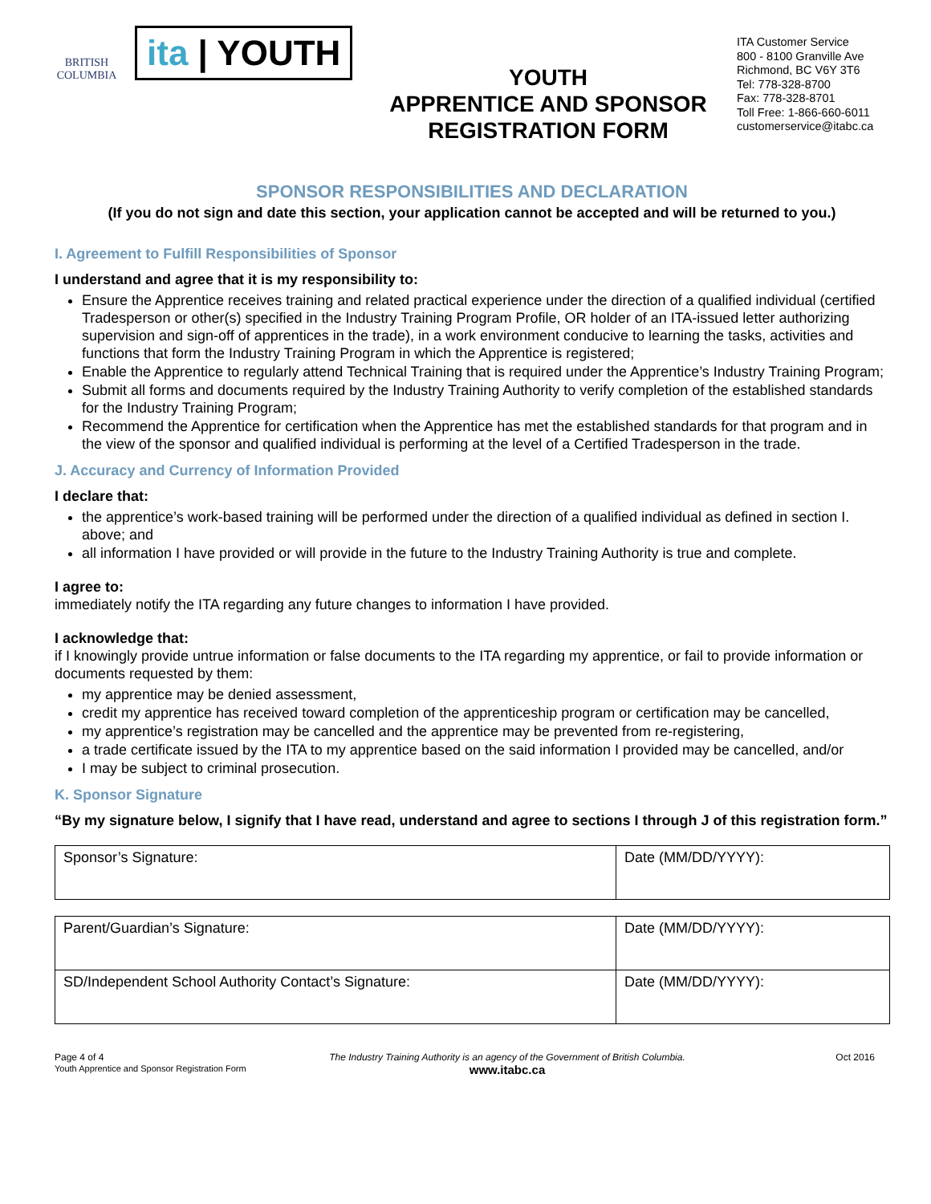BRITISH COLUMBIA
ita | YOUTH
YOUTH
APPRENTICE AND SPONSOR
REGISTRATION FORM
ITA Customer Service
800 - 8100 Granville Ave
Richmond, BC V6Y 3T6
Tel: 778-328-8700
Fax: 778-328-8701
Toll Free: 1-866-660-6011
customerservice@itabc.ca
SPONSOR RESPONSIBILITIES AND DECLARATION
(If you do not sign and date this section, your application cannot be accepted and will be returned to you.)
I. Agreement to Fulfill Responsibilities of Sponsor
I understand and agree that it is my responsibility to:
Ensure the Apprentice receives training and related practical experience under the direction of a qualified individual (certified Tradesperson or other(s) specified in the Industry Training Program Profile, OR holder of an ITA-issued letter authorizing supervision and sign-off of apprentices in the trade), in a work environment conducive to learning the tasks, activities and functions that form the Industry Training Program in which the Apprentice is registered;
Enable the Apprentice to regularly attend Technical Training that is required under the Apprentice’s Industry Training Program;
Submit all forms and documents required by the Industry Training Authority to verify completion of the established standards for the Industry Training Program;
Recommend the Apprentice for certification when the Apprentice has met the established standards for that program and in the view of the sponsor and qualified individual is performing at the level of a Certified Tradesperson in the trade.
J. Accuracy and Currency of Information Provided
I declare that:
the apprentice’s work-based training will be performed under the direction of a qualified individual as defined in section I. above; and
all information I have provided or will provide in the future to the Industry Training Authority is true and complete.
I agree to:
immediately notify the ITA regarding any future changes to information I have provided.
I acknowledge that:
if I knowingly provide untrue information or false documents to the ITA regarding my apprentice, or fail to provide information or documents requested by them:
my apprentice may be denied assessment,
credit my apprentice has received toward completion of the apprenticeship program or certification may be cancelled,
my apprentice’s registration may be cancelled and the apprentice may be prevented from re-registering,
a trade certificate issued by the ITA to my apprentice based on the said information I provided may be cancelled, and/or
I may be subject to criminal prosecution.
K. Sponsor Signature
“By my signature below, I signify that I have read, understand and agree to sections I through J of this registration form.”
| Sponsor’s Signature: | Date (MM/DD/YYYY): |
| Parent/Guardian’s Signature: | Date (MM/DD/YYYY): |
| SD/Independent School Authority Contact’s Signature: | Date (MM/DD/YYYY): |
Page 4 of 4
Youth Apprentice and Sponsor Registration Form
The Industry Training Authority is an agency of the Government of British Columbia.
www.itabc.ca
Oct 2016